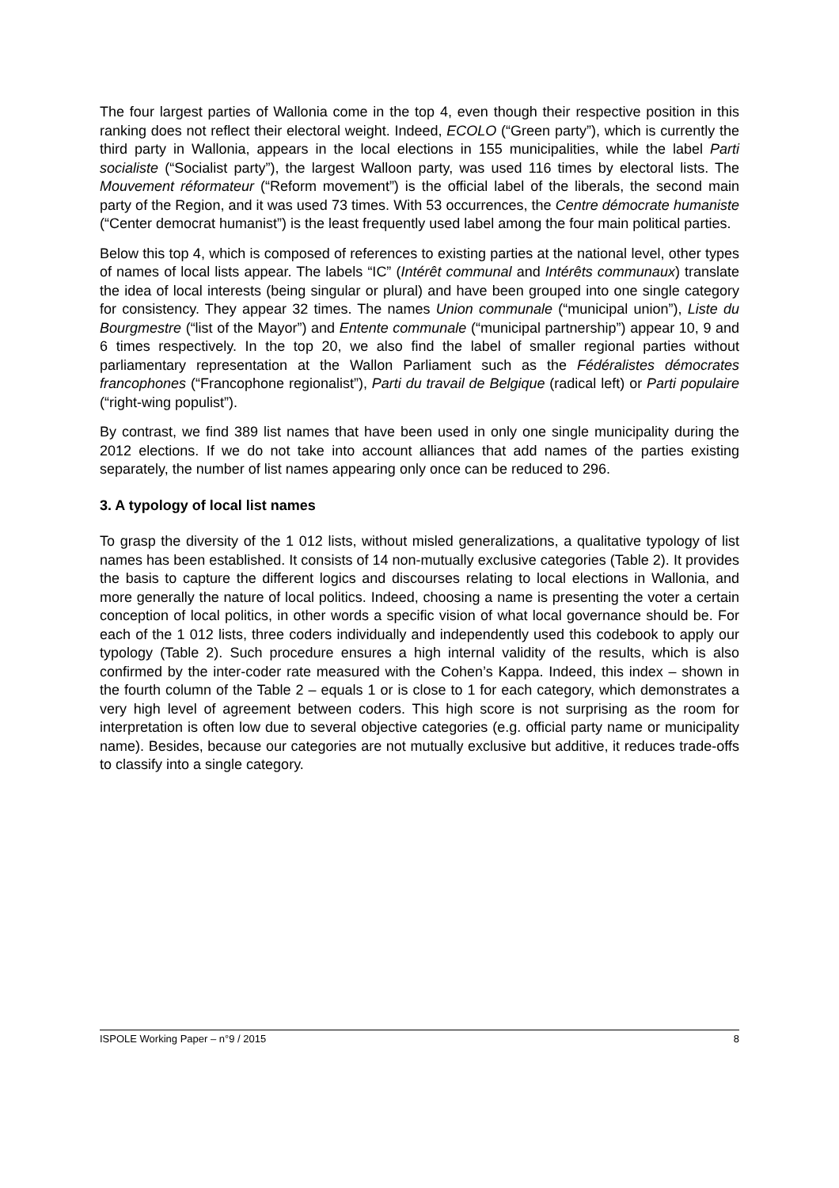The four largest parties of Wallonia come in the top 4, even though their respective position in this ranking does not reflect their electoral weight. Indeed, ECOLO (“Green party”), which is currently the third party in Wallonia, appears in the local elections in 155 municipalities, while the label Parti socialiste (“Socialist party”), the largest Walloon party, was used 116 times by electoral lists. The Mouvement réformateur (“Reform movement”) is the official label of the liberals, the second main party of the Region, and it was used 73 times. With 53 occurrences, the Centre démocrate humaniste (“Center democrat humanist”) is the least frequently used label among the four main political parties.
Below this top 4, which is composed of references to existing parties at the national level, other types of names of local lists appear. The labels “IC” (Intérêt communal and Intérêts communaux) translate the idea of local interests (being singular or plural) and have been grouped into one single category for consistency. They appear 32 times. The names Union communale (“municipal union”), Liste du Bourgmestre (“list of the Mayor”) and Entente communale (“municipal partnership”) appear 10, 9 and 6 times respectively. In the top 20, we also find the label of smaller regional parties without parliamentary representation at the Wallon Parliament such as the Fédéralistes démocrates francophones (“Francophone regionalist”), Parti du travail de Belgique (radical left) or Parti populaire (“right-wing populist”).
By contrast, we find 389 list names that have been used in only one single municipality during the 2012 elections. If we do not take into account alliances that add names of the parties existing separately, the number of list names appearing only once can be reduced to 296.
3. A typology of local list names
To grasp the diversity of the 1 012 lists, without misled generalizations, a qualitative typology of list names has been established. It consists of 14 non-mutually exclusive categories (Table 2). It provides the basis to capture the different logics and discourses relating to local elections in Wallonia, and more generally the nature of local politics. Indeed, choosing a name is presenting the voter a certain conception of local politics, in other words a specific vision of what local governance should be. For each of the 1 012 lists, three coders individually and independently used this codebook to apply our typology (Table 2). Such procedure ensures a high internal validity of the results, which is also confirmed by the inter-coder rate measured with the Cohen’s Kappa. Indeed, this index – shown in the fourth column of the Table 2 – equals 1 or is close to 1 for each category, which demonstrates a very high level of agreement between coders. This high score is not surprising as the room for interpretation is often low due to several objective categories (e.g. official party name or municipality name). Besides, because our categories are not mutually exclusive but additive, it reduces trade-offs to classify into a single category.
ISPOLE Working Paper – n°9 / 2015 8